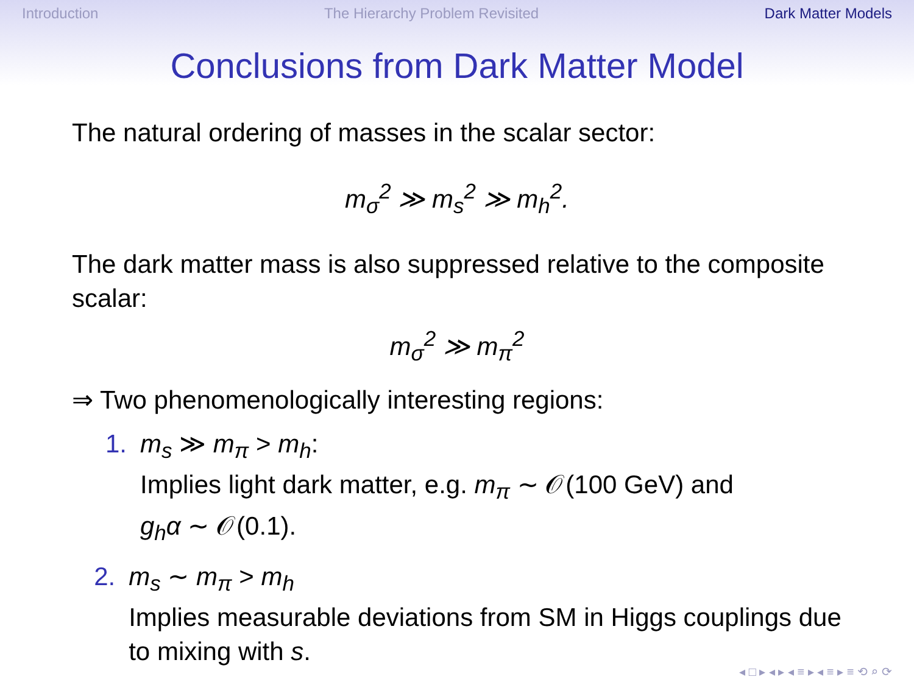Introduction The Hierarchy Problem Revisited Dark Matter Models
Conclusions from Dark Matter Model
The natural ordering of masses in the scalar sector:
m<sub>σ</sub><sup>2</sup> ≫ m<sub>s</sub><sup>2</sup> ≫ m<sub>h</sub><sup>2</sup>.
The dark matter mass is also suppressed relative to the composite scalar:
m<sub>σ</sub><sup>2</sup> ≫ m<sub>π</sub><sup>2</sup>
⇒ Two phenomenologically interesting regions:
1. m<sub>s</sub> ≫ m<sub>π</sub> > m<sub>h</sub>:
Implies light dark matter, e.g. m<sub>π</sub> ∼ 𝒪(100 GeV) and
g<sub>h</sub>α ∼ 𝒪(0.1).
2. m<sub>s</sub> ∼ m<sub>π</sub> > m<sub>h</sub>
Implies measurable deviations from SM in Higgs couplings due to mixing with s.
◂ □ ▸ ◂ ▸ ◂ ≡ ▸ ◂ ≡ ▸ ≡ ⟲ ⌕ ⟳